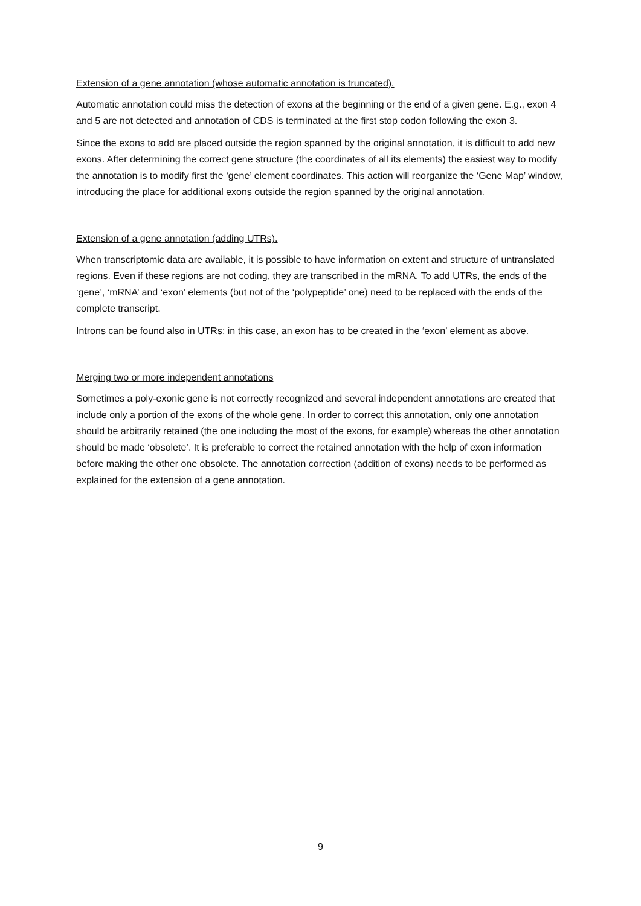Extension of a gene annotation (whose automatic annotation is truncated).
Automatic annotation could miss the detection of exons at the beginning or the end of a given gene. E.g., exon 4 and 5 are not detected and annotation of CDS is terminated at the first stop codon following the exon 3.
Since the exons to add are placed outside the region spanned by the original annotation, it is difficult to add new exons. After determining the correct gene structure (the coordinates of all its elements) the easiest way to modify the annotation is to modify first the ‘gene’ element coordinates. This action will reorganize the ‘Gene Map’ window, introducing the place for additional exons outside the region spanned by the original annotation.
Extension of a gene annotation (adding UTRs).
When transcriptomic data are available, it is possible to have information on extent and structure of untranslated regions. Even if these regions are not coding, they are transcribed in the mRNA. To add UTRs, the ends of the ‘gene’, ‘mRNA’ and ‘exon’ elements (but not of the ‘polypeptide’ one) need to be replaced with the ends of the complete transcript.
Introns can be found also in UTRs; in this case, an exon has to be created in the ‘exon’ element as above.
Merging two or more independent annotations
Sometimes a poly-exonic gene is not correctly recognized and several independent annotations are created that include only a portion of the exons of the whole gene. In order to correct this annotation, only one annotation should be arbitrarily retained (the one including the most of the exons, for example) whereas the other annotation should be made ‘obsolete’. It is preferable to correct the retained annotation with the help of exon information before making the other one obsolete. The annotation correction (addition of exons) needs to be performed as explained for the extension of a gene annotation.
9